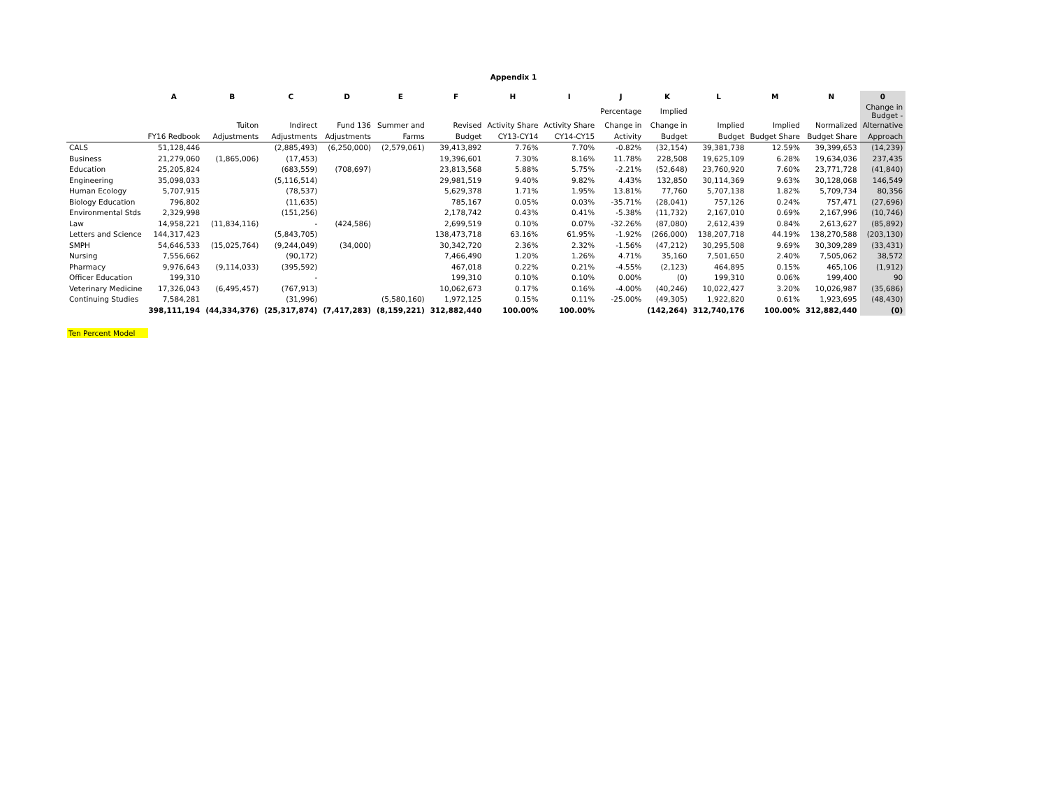Appendix 1
| | A | B | C | D | E | F | H | I | J | K | L | M | N | 0 |
| --- | --- | --- | --- | --- | --- | --- | --- | --- | --- | --- | --- | --- | --- | --- |
| | | | | | | | | | Percentage | Implied | | | | Change in Budget - |
| | | Tuiton | Indirect | Fund 136 | Summer and | Revised | Activity Share | Activity Share | Change in | Change in | Implied | Implied | Normalized | Alternative |
| | FY16 Redbook | Adjustments | Adjustments | Adjustments | Farms | Budget | CY13-CY14 | CY14-CY15 | Activity | Budget | Budget | Budget Share | Budget Share | Approach |
| CALS | 51,128,446 | | (2,885,493) | (6,250,000) | (2,579,061) | 39,413,892 | 7.76% | 7.70% | -0.82% | (32,154) | 39,381,738 | 12.59% | 39,399,653 | (14,239) |
| Business | 21,279,060 | (1,865,006) | (17,453) | | | 19,396,601 | 7.30% | 8.16% | 11.78% | 228,508 | 19,625,109 | 6.28% | 19,634,036 | 237,435 |
| Education | 25,205,824 | | (683,559) | (708,697) | | 23,813,568 | 5.88% | 5.75% | -2.21% | (52,648) | 23,760,920 | 7.60% | 23,771,728 | (41,840) |
| Engineering | 35,098,033 | | (5,116,514) | | | 29,981,519 | 9.40% | 9.82% | 4.43% | 132,850 | 30,114,369 | 9.63% | 30,128,068 | 146,549 |
| Human Ecology | 5,707,915 | | (78,537) | | | 5,629,378 | 1.71% | 1.95% | 13.81% | 77,760 | 5,707,138 | 1.82% | 5,709,734 | 80,356 |
| Biology Education | 796,802 | | (11,635) | | | 785,167 | 0.05% | 0.03% | -35.71% | (28,041) | 757,126 | 0.24% | 757,471 | (27,696) |
| Environmental Stds | 2,329,998 | | (151,256) | | | 2,178,742 | 0.43% | 0.41% | -5.38% | (11,732) | 2,167,010 | 0.69% | 2,167,996 | (10,746) |
| Law | 14,958,221 | (11,834,116) | - | (424,586) | | 2,699,519 | 0.10% | 0.07% | -32.26% | (87,080) | 2,612,439 | 0.84% | 2,613,627 | (85,892) |
| Letters and Science | 144,317,423 | | (5,843,705) | | | 138,473,718 | 63.16% | 61.95% | -1.92% | (266,000) | 138,207,718 | 44.19% | 138,270,588 | (203,130) |
| SMPH | 54,646,533 | (15,025,764) | (9,244,049) | (34,000) | | 30,342,720 | 2.36% | 2.32% | -1.56% | (47,212) | 30,295,508 | 9.69% | 30,309,289 | (33,431) |
| Nursing | 7,556,662 | | (90,172) | | | 7,466,490 | 1.20% | 1.26% | 4.71% | 35,160 | 7,501,650 | 2.40% | 7,505,062 | 38,572 |
| Pharmacy | 9,976,643 | (9,114,033) | (395,592) | | | 467,018 | 0.22% | 0.21% | -4.55% | (2,123) | 464,895 | 0.15% | 465,106 | (1,912) |
| Officer Education | 199,310 | | - | | | 199,310 | 0.10% | 0.10% | 0.00% | (0) | 199,310 | 0.06% | 199,400 | 90 |
| Veterinary Medicine | 17,326,043 | (6,495,457) | (767,913) | | | 10,062,673 | 0.17% | 0.16% | -4.00% | (40,246) | 10,022,427 | 3.20% | 10,026,987 | (35,686) |
| Continuing Studies | 7,584,281 | | (31,996) | | (5,580,160) | 1,972,125 | 0.15% | 0.11% | -25.00% | (49,305) | 1,922,820 | 0.61% | 1,923,695 | (48,430) |
| | 398,111,194 | (44,334,376) | (25,317,874) | (7,417,283) | (8,159,221) | 312,882,440 | 100.00% | 100.00% | | (142,264) | 312,740,176 | 100.00% | 312,882,440 | (0) |
Ten Percent Model